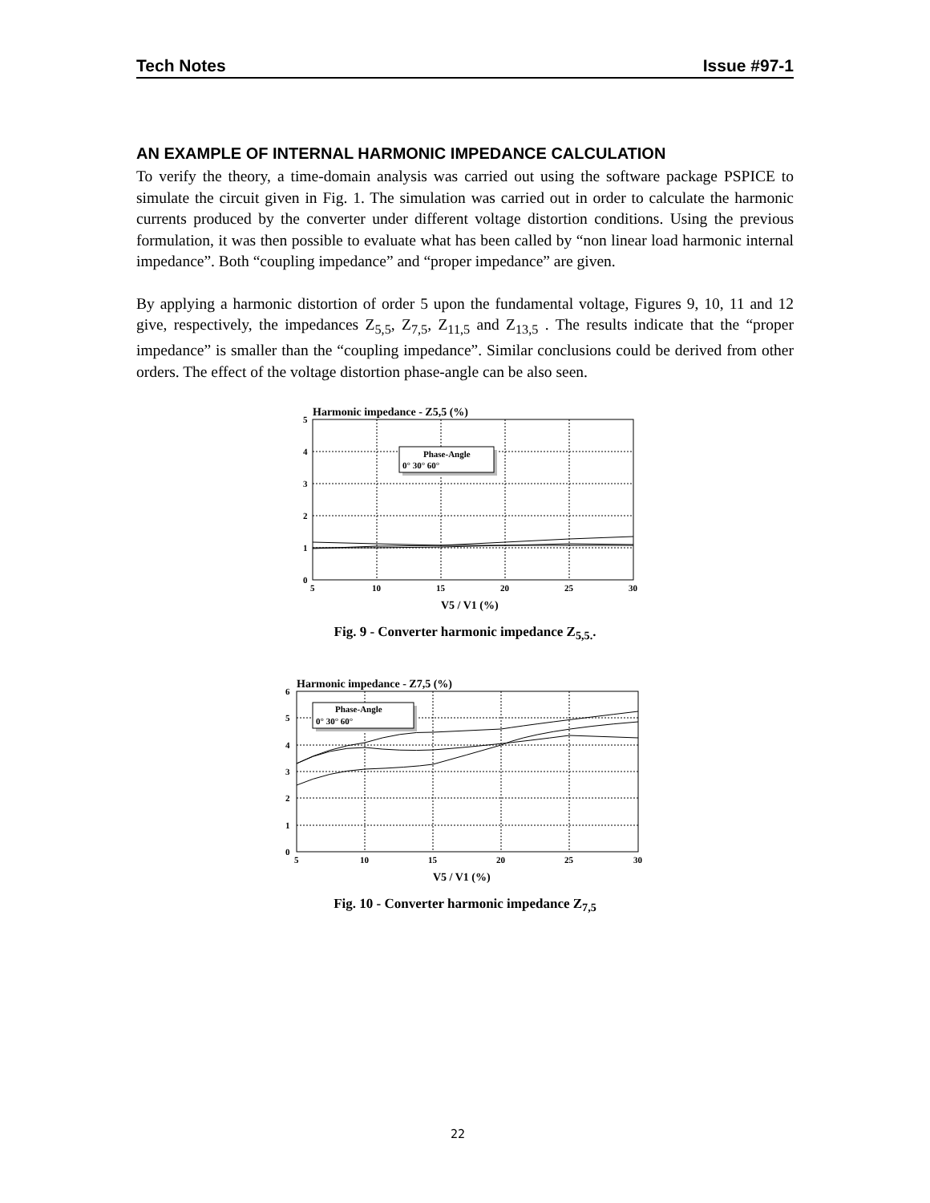Tech Notes Issue #97-1
AN EXAMPLE OF INTERNAL HARMONIC IMPEDANCE CALCULATION
To verify the theory, a time-domain analysis was carried out using the software package PSPICE to simulate the circuit given in Fig. 1. The simulation was carried out in order to calculate the harmonic currents produced by the converter under different voltage distortion conditions. Using the previous formulation, it was then possible to evaluate what has been called by “non linear load harmonic internal impedance”. Both “coupling impedance” and “proper impedance” are given.
By applying a harmonic distortion of order 5 upon the fundamental voltage, Figures 9, 10, 11 and 12 give, respectively, the impedances Z<sub>5,5</sub>, Z<sub>7,5</sub>, Z<sub>11,5</sub> and Z<sub>13,5</sub> . The results indicate that the “proper impedance” is smaller than the “coupling impedance”. Similar conclusions could be derived from other orders. The effect of the voltage distortion phase-angle can be also seen.
Harmonic impedance - Z5,5 (%)
5
4
3
2
1
0
5
10
15
20
25
30
V5 / V1 (%)
Phase-Angle
0° 30° 60°
Fig. 9 - Converter harmonic impedance Z<sub>5,5.</sub>.
Harmonic impedance - Z7,5 (%)
6
5
4
3
2
1
0
5
10
15
20
25
30
V5 / V1 (%)
Phase-Angle
0° 30° 60°
Fig. 10 - Converter harmonic impedance Z<sub>7,5</sub>
22